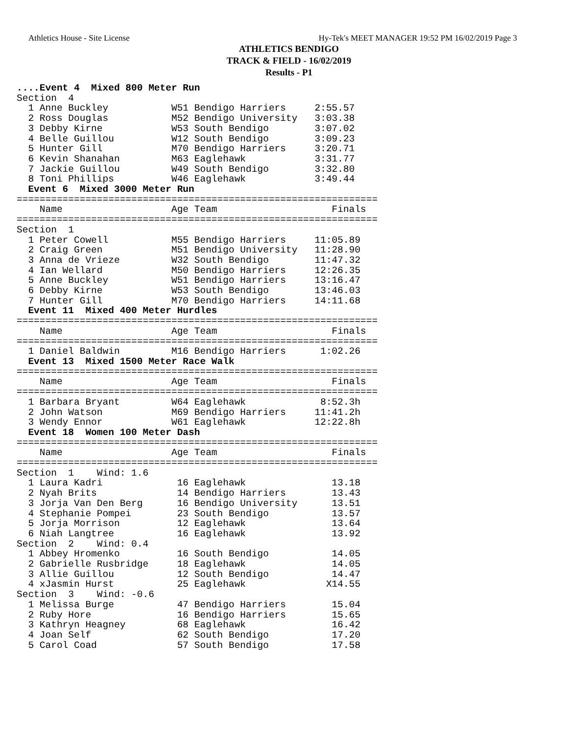Athletics House - Site License Hy-Tek's MEET MANAGER 19:52 PM 16/02/2019 Page 3
ATHLETICS BENDIGO
TRACK & FIELD - 16/02/2019
Results - P1
....Event 4  Mixed 800 Meter Run
Section  4
  1 Anne Buckley           W51 Bendigo Harriers     2:55.57
  2 Ross Douglas           M52 Bendigo University   3:03.38
  3 Debby Kirne            W53 South Bendigo        3:07.02
  4 Belle Guillou          W12 South Bendigo        3:09.23
  5 Hunter Gill            M70 Bendigo Harriers     3:20.71
  6 Kevin Shanahan         M63 Eaglehawk            3:31.77
  7 Jackie Guillou         W49 South Bendigo        3:32.80
  8 Toni Phillips          W46 Eaglehawk            3:49.44
  Event 6  Mixed 3000 Meter Run
===============================================================
    Name                   Age Team                    Finals
===============================================================
Section  1
  1 Peter Cowell           M55 Bendigo Harriers     11:05.89
  2 Craig Green            M51 Bendigo University   11:28.90
  3 Anna de Vrieze         W32 South Bendigo        11:47.32
  4 Ian Wellard            M50 Bendigo Harriers     12:26.35
  5 Anne Buckley           W51 Bendigo Harriers     13:16.47
  6 Debby Kirne            W53 South Bendigo        13:46.03
  7 Hunter Gill            M70 Bendigo Harriers     14:11.68
  Event 11  Mixed 400 Meter Hurdles
===============================================================
    Name                   Age Team                    Finals
===============================================================
  1 Daniel Baldwin         M16 Bendigo Harriers      1:02.26
  Event 13  Mixed 1500 Meter Race Walk
===============================================================
    Name                   Age Team                    Finals
===============================================================
  1 Barbara Bryant         W64 Eaglehawk             8:52.3h
  2 John Watson            M69 Bendigo Harriers     11:41.2h
  3 Wendy Ennor            W61 Eaglehawk            12:22.8h
  Event 18  Women 100 Meter Dash
===============================================================
    Name                   Age Team                    Finals
===============================================================
Section  1    Wind: 1.6
  1 Laura Kadri             16 Eaglehawk               13.18
  2 Nyah Brits              14 Bendigo Harriers        13.43
  3 Jorja Van Den Berg      16 Bendigo University      13.51
  4 Stephanie Pompei        23 South Bendigo           13.57
  5 Jorja Morrison          12 Eaglehawk               13.64
  6 Niah Langtree           16 Eaglehawk               13.92
Section  2    Wind: 0.4
  1 Abbey Hromenko          16 South Bendigo           14.05
  2 Gabrielle Rusbridge     18 Eaglehawk               14.05
  3 Allie Guillou           12 South Bendigo           14.47
  4 xJasmin Hurst           25 Eaglehawk              X14.55
Section  3    Wind: -0.6
  1 Melissa Burge           47 Bendigo Harriers        15.04
  2 Ruby Hore               16 Bendigo Harriers        15.65
  3 Kathryn Heagney         68 Eaglehawk               16.42
  4 Joan Self               62 South Bendigo           17.20
  5 Carol Coad              57 South Bendigo           17.58